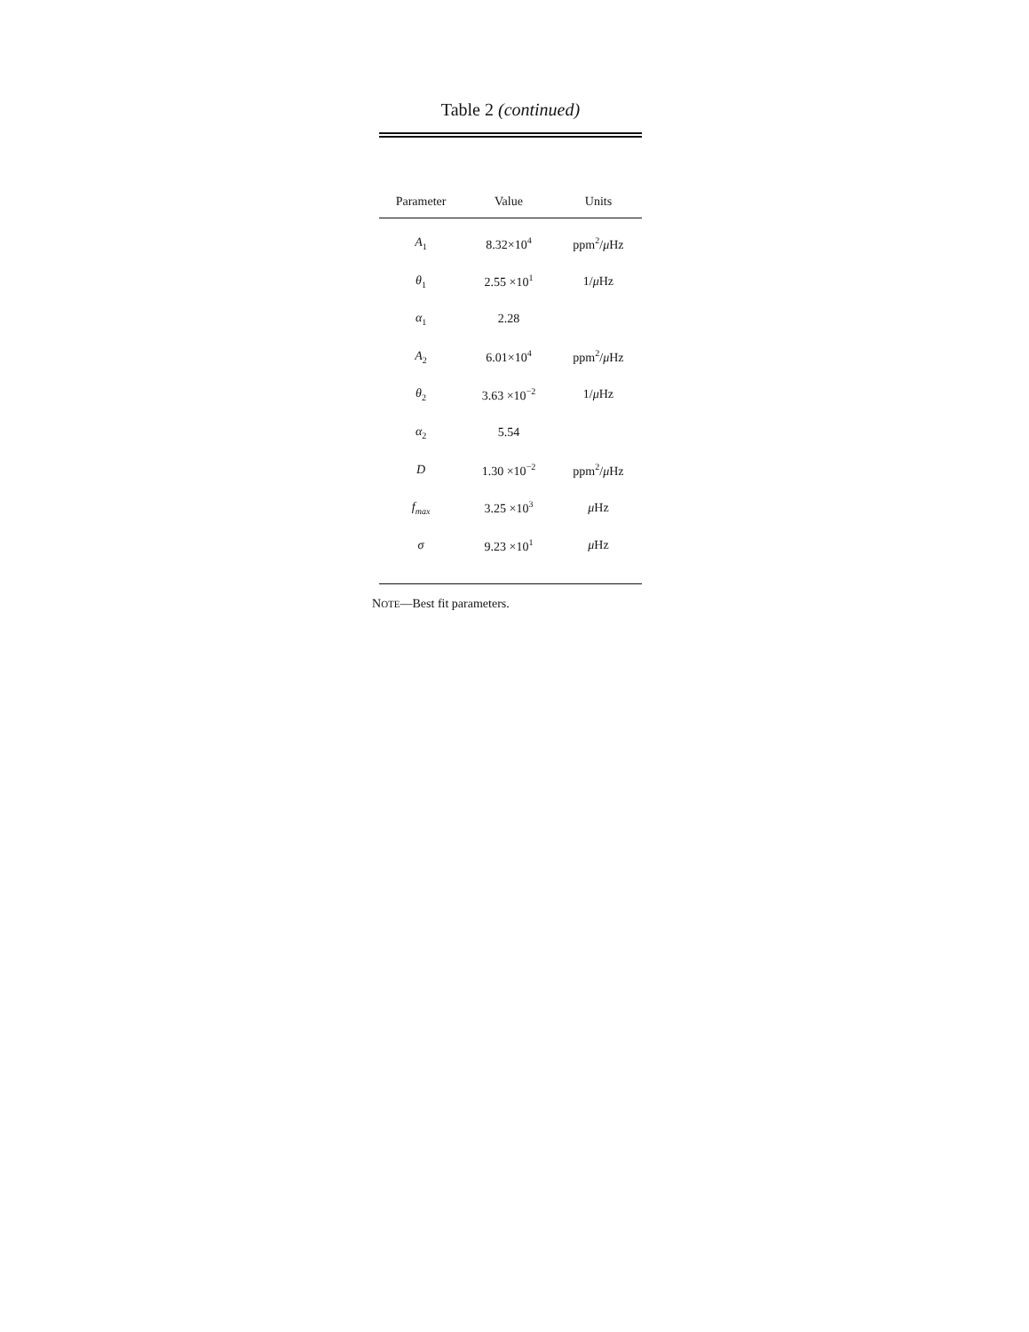Table 2 (continued)
| Parameter | Value | Units |
| --- | --- | --- |
| A<sub>1</sub> | 8.32×10<sup>4</sup> | ppm<sup>2</sup>/ μ Hz |
| θ<sub>1</sub> | 2.55 ×10<sup>1</sup> | 1/ μ Hz |
| α<sub>1</sub> | 2.28 | |
| A<sub>2</sub> | 6.01×10<sup>4</sup> | ppm<sup>2</sup>/ μ Hz |
| θ<sub>2</sub> | 3.63 ×10<sup>−2</sup> | 1/ μ Hz |
| α<sub>2</sub> | 5.54 | |
| D | 1.30 ×10<sup>−2</sup> | ppm<sup>2</sup>/ μ Hz |
| f<sub>max</sub> | 3.25 ×10<sup>3</sup> | μ Hz |
| σ | 9.23 ×10<sup>1</sup> | μ Hz |
NOTE—Best fit parameters.